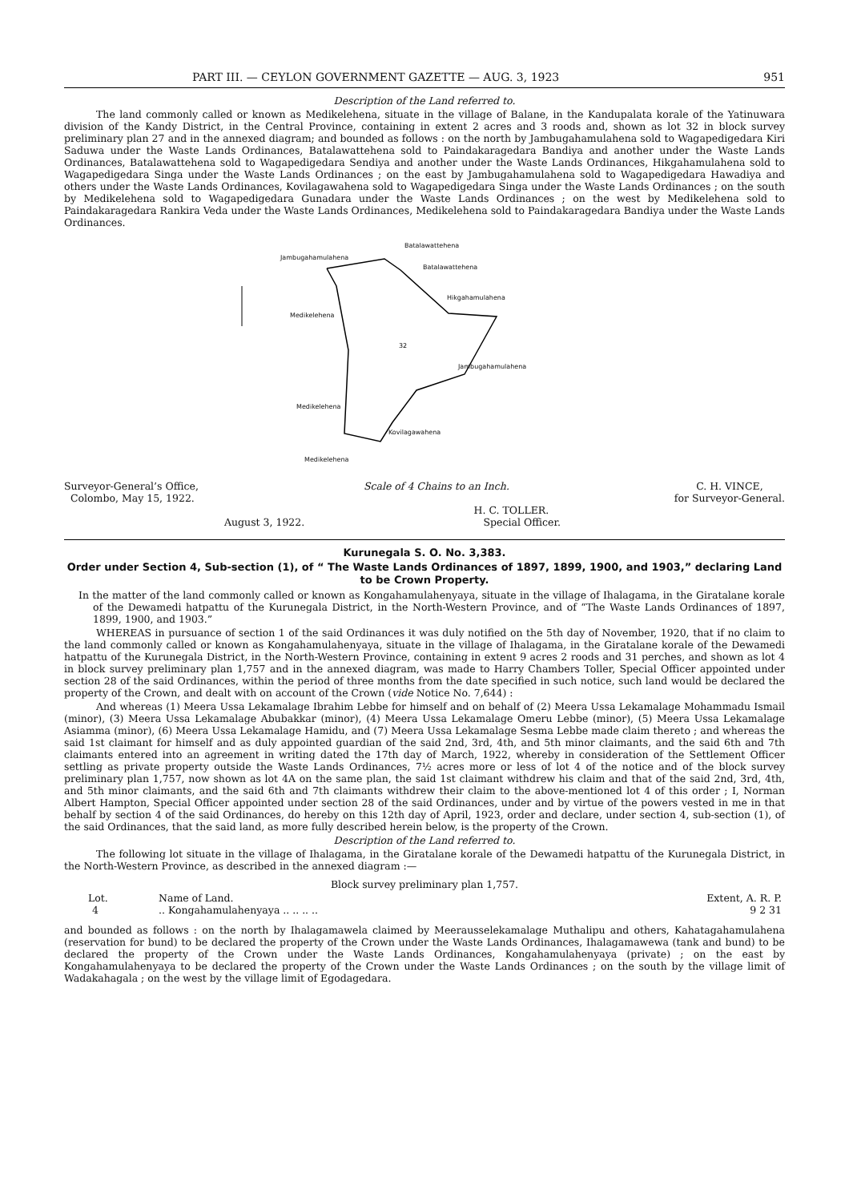PART III. — CEYLON GOVERNMENT GAZETTE — AUG. 3, 1923 951
Description of the Land referred to.
The land commonly called or known as Medikelehena, situate in the village of Balane, in the Kandupalata korale of the Yatinuwara division of the Kandy District, in the Central Province, containing in extent 2 acres and 3 roods and, shown as lot 32 in block survey preliminary plan 27 and in the annexed diagram; and bounded as follows : on the north by Jambugahamulahena sold to Wagapedigedara Kiri Saduwa under the Waste Lands Ordinances, Batalawattehena sold to Paindakaragedara Bandiya and another under the Waste Lands Ordinances, Batalawattehena sold to Wagapedigedara Sendiya and another under the Waste Lands Ordinances, Hikgahamulahena sold to Wagapedigedara Singa under the Waste Lands Ordinances ; on the east by Jambugahamulahena sold to Wagapedigedara Hawadiya and others under the Waste Lands Ordinances, Kovilagawahena sold to Wagapedigedara Singa under the Waste Lands Ordinances ; on the south by Medikelehena sold to Wagapedigedara Gunadara under the Waste Lands Ordinances ; on the west by Medikelehena sold to Paindakaragedara Rankira Veda under the Waste Lands Ordinances, Medikelehena sold to Paindakaragedara Bandiya under the Waste Lands Ordinances.
Jambugahamulahena
Batalawattehena
Batalawattehena
Hikgahamulahena
Medikelehena
32
Jambugahamulahena
Medikelehena
Kovilagawahena
Medikelehena
Surveyor-General’s Office,
Colombo, May 15, 1922.
Scale of 4 Chains to an Inch. C. H. VINCE,
for Surveyor-General.
August 3, 1922. H. C. TOLLER.
Special Officer.
Kurunegala S. O. No. 3,383.
Order under Section 4, Sub-section (1), of “ The Waste Lands Ordinances of 1897, 1899, 1900, and 1903,” declaring Land to be Crown Property.
In the matter of the land commonly called or known as Kongahamulahenyaya, situate in the village of Ihalagama, in the Giratalane korale of the Dewamedi hatpattu of the Kurunegala District, in the North-Western Province, and of “The Waste Lands Ordinances of 1897, 1899, 1900, and 1903.”
WHEREAS in pursuance of section 1 of the said Ordinances it was duly notified on the 5th day of November, 1920, that if no claim to the land commonly called or known as Kongahamulahenyaya, situate in the village of Ihalagama, in the Giratalane korale of the Dewamedi hatpattu of the Kurunegala District, in the North-Western Province, containing in extent 9 acres 2 roods and 31 perches, and shown as lot 4 in block survey preliminary plan 1,757 and in the annexed diagram, was made to Harry Chambers Toller, Special Officer appointed under section 28 of the said Ordinances, within the period of three months from the date specified in such notice, such land would be declared the property of the Crown, and dealt with on account of the Crown (vide Notice No. 7,644) :
And whereas (1) Meera Ussa Lekamalage Ibrahim Lebbe for himself and on behalf of (2) Meera Ussa Lekamalage Mohammadu Ismail (minor), (3) Meera Ussa Lekamalage Abubakkar (minor), (4) Meera Ussa Lekamalage Omeru Lebbe (minor), (5) Meera Ussa Lekamalage Asiamma (minor), (6) Meera Ussa Lekamalage Hamidu, and (7) Meera Ussa Lekamalage Sesma Lebbe made claim thereto ; and whereas the said 1st claimant for himself and as duly appointed guardian of the said 2nd, 3rd, 4th, and 5th minor claimants, and the said 6th and 7th claimants entered into an agreement in writing dated the 17th day of March, 1922, whereby in consideration of the Settlement Officer settling as private property outside the Waste Lands Ordinances, 7½ acres more or less of lot 4 of the notice and of the block survey preliminary plan 1,757, now shown as lot 4A on the same plan, the said 1st claimant withdrew his claim and that of the said 2nd, 3rd, 4th, and 5th minor claimants, and the said 6th and 7th claimants withdrew their claim to the above-mentioned lot 4 of this order ; I, Norman Albert Hampton, Special Officer appointed under section 28 of the said Ordinances, under and by virtue of the powers vested in me in that behalf by section 4 of the said Ordinances, do hereby on this 12th day of April, 1923, order and declare, under section 4, sub-section (1), of the said Ordinances, that the said land, as more fully described herein below, is the property of the Crown.
Description of the Land referred to.
The following lot situate in the village of Ihalagama, in the Giratalane korale of the Dewamedi hatpattu of the Kurunegala District, in the North-Western Province, as described in the annexed diagram :—
Block survey preliminary plan 1,757.
| Lot. | Name of Land. | Extent, A. R. P. |
| --- | --- | --- |
| 4 | .. Kongahamulahenyaya .. .. .. .. | 9 2 31 |
and bounded as follows : on the north by Ihalagamawela claimed by Meerausselekamalage Muthalipu and others, Kahatagahamulahena (reservation for bund) to be declared the property of the Crown under the Waste Lands Ordinances, Ihalagamawewa (tank and bund) to be declared the property of the Crown under the Waste Lands Ordinances, Kongahamulahenyaya (private) ; on the east by Kongahamulahenyaya to be declared the property of the Crown under the Waste Lands Ordinances ; on the south by the village limit of Wadakahagala ; on the west by the village limit of Egodagedara.